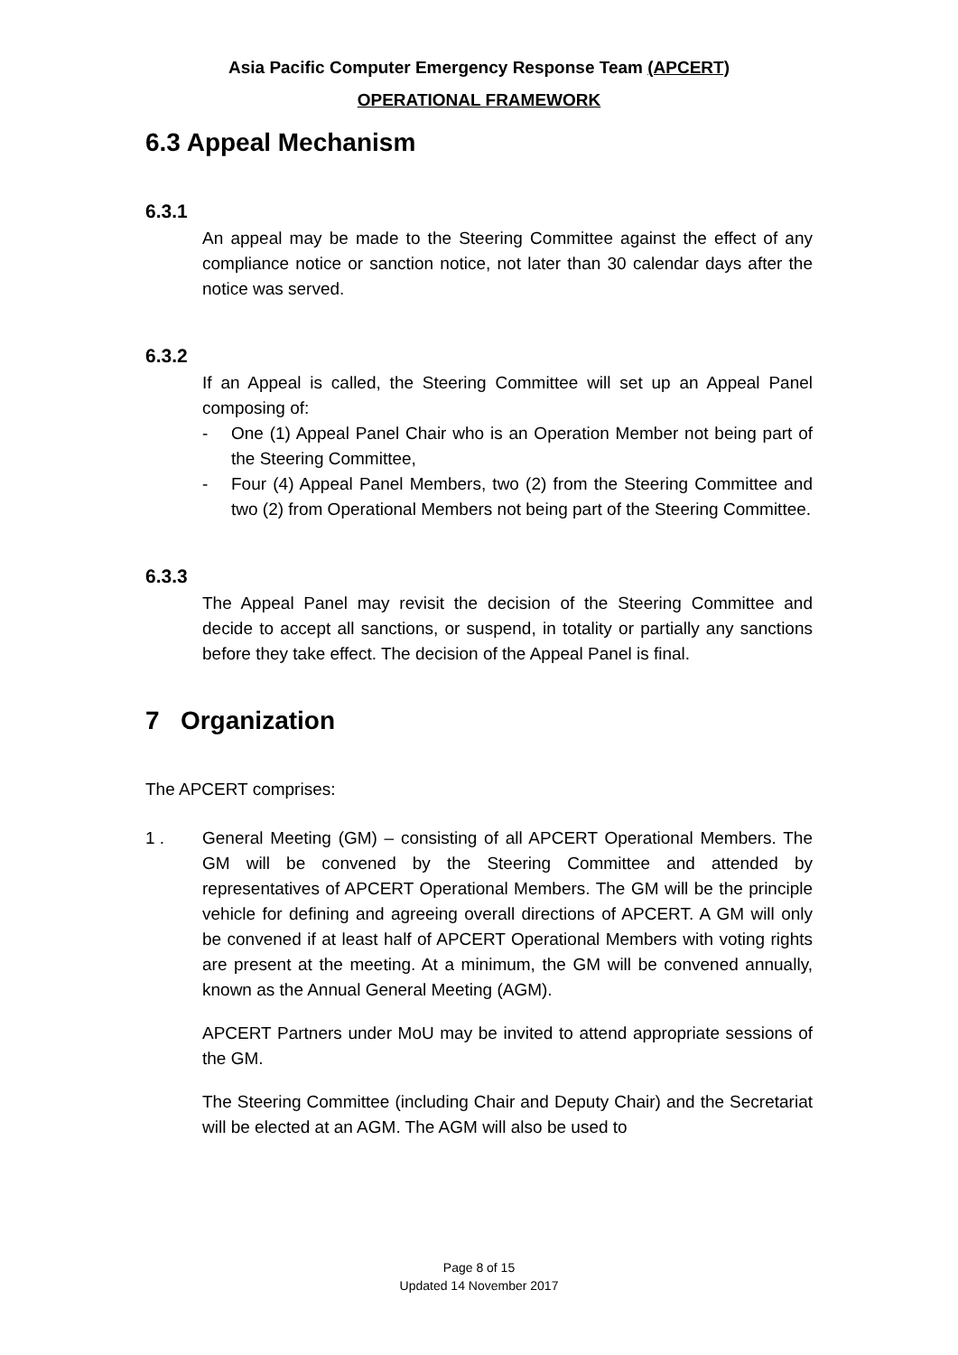Asia Pacific Computer Emergency Response Team (APCERT)
OPERATIONAL FRAMEWORK
6.3 Appeal Mechanism
6.3.1
An appeal may be made to the Steering Committee against the effect of any compliance notice or sanction notice, not later than 30 calendar days after the notice was served.
6.3.2
If an Appeal is called, the Steering Committee will set up an Appeal Panel composing of:
- One (1) Appeal Panel Chair who is an Operation Member not being part of the Steering Committee,
- Four (4) Appeal Panel Members, two (2) from the Steering Committee and two (2) from Operational Members not being part of the Steering Committee.
6.3.3
The Appeal Panel may revisit the decision of the Steering Committee and decide to accept all sanctions, or suspend, in totality or partially any sanctions before they take effect. The decision of the Appeal Panel is final.
7 Organization
The APCERT comprises:
1 . General Meeting (GM) – consisting of all APCERT Operational Members. The GM will be convened by the Steering Committee and attended by representatives of APCERT Operational Members. The GM will be the principle vehicle for defining and agreeing overall directions of APCERT. A GM will only be convened if at least half of APCERT Operational Members with voting rights are present at the meeting. At a minimum, the GM will be convened annually, known as the Annual General Meeting (AGM).
APCERT Partners under MoU may be invited to attend appropriate sessions of the GM.
The Steering Committee (including Chair and Deputy Chair) and the Secretariat will be elected at an AGM. The AGM will also be used to
Page 8 of 15
Updated 14 November 2017